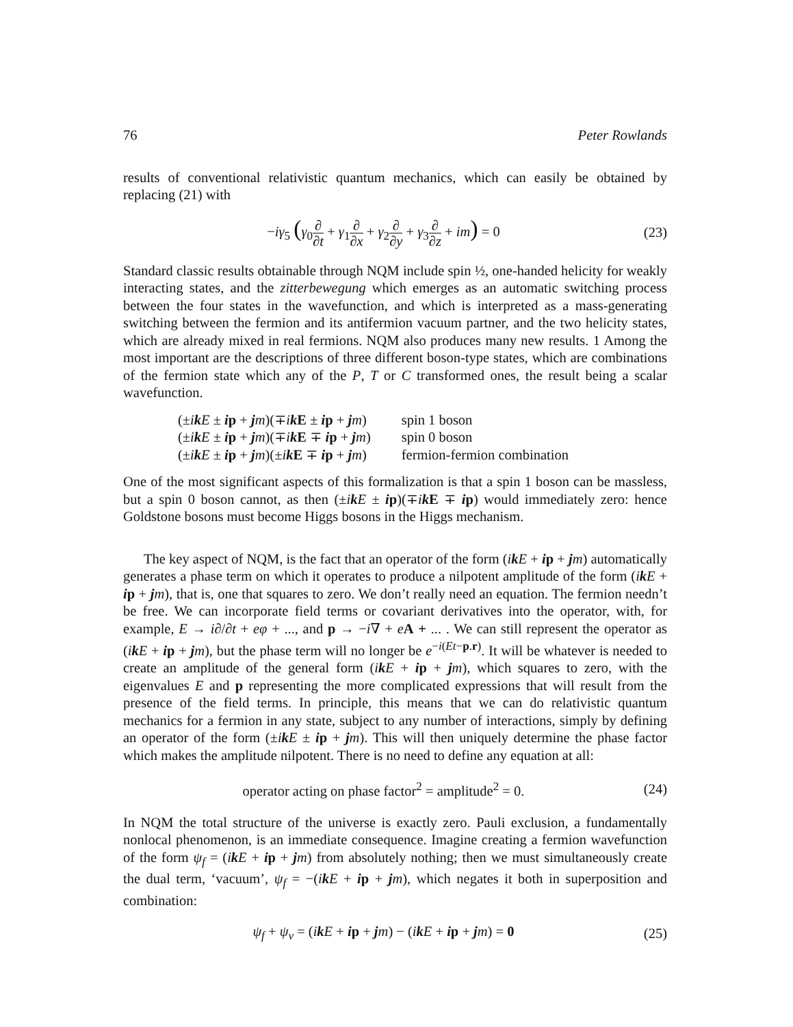76 Peter Rowlands
results of conventional relativistic quantum mechanics, which can easily be obtained by replacing (21) with
−iγ<sub>5</sub> (γ<sub>0</sub>∂ ∂t + γ<sub>1</sub>∂ ∂x + γ<sub>2</sub>∂ ∂y + γ<sub>3</sub>∂ ∂z + im) = 0 (23)
Standard classic results obtainable through NQM include spin ½, one-handed helicity for weakly interacting states, and the zitterbewegung which emerges as an automatic switching process between the four states in the wavefunction, and which is interpreted as a mass-generating switching between the fermion and its antifermion vacuum partner, and the two helicity states, which are already mixed in real fermions. NQM also produces many new results. 1 Among the most important are the descriptions of three different boson-type states, which are combinations of the fermion state which any of the P, T or C transformed ones, the result being a scalar wavefunction.
| (± i k E ± i p + j m )(∓ i k E ± i p + j m ) | spin 1 boson |
| (± i k E ± i p + j m )(∓ i k E ∓ i p + j m ) | spin 0 boson |
| (± i k E ± i p + j m )(± i k E ∓ i p + j m ) | fermion-fermion combination |
One of the most significant aspects of this formalization is that a spin 1 boson can be massless, but a spin 0 boson cannot, as then (±ik E ± ip)(∓ik E ∓ ip) would immediately zero: hence Goldstone bosons must become Higgs bosons in the Higgs mechanism.
The key aspect of NQM, is the fact that an operator of the form (ik E + ip + jm) automatically generates a phase term on which it operates to produce a nilpotent amplitude of the form (ik E + ip + jm), that is, one that squares to zero. We don’t really need an equation. The fermion needn’t be free. We can incorporate field terms or covariant derivatives into the operator, with, for example, E → i∂/∂t + eφ + ..., and p → −i∇ + eA + ... . We can still represent the operator as (ik E + ip + jm), but the phase term will no longer be e<sup>−i(Et−p.r)</sup>. It will be whatever is needed to create an amplitude of the general form (ik E + ip + jm), which squares to zero, with the eigenvalues E and p representing the more complicated expressions that will result from the presence of the field terms. In principle, this means that we can do relativistic quantum mechanics for a fermion in any state, subject to any number of interactions, simply by defining an operator of the form (±ik E ± ip + jm). This will then uniquely determine the phase factor which makes the amplitude nilpotent. There is no need to define any equation at all:
operator acting on phase factor<sup>2</sup> = amplitude<sup>2</sup> = 0. (24)
In NQM the total structure of the universe is exactly zero. Pauli exclusion, a fundamentally nonlocal phenomenon, is an immediate consequence. Imagine creating a fermion wavefunction of the form ψ<sub>f</sub> = (ik E + ip + jm) from absolutely nothing; then we must simultaneously create the dual term, ‘vacuum’, ψ<sub>f</sub> = −(ik E + ip + jm), which negates it both in superposition and combination:
ψ<sub>f</sub> + ψ<sub>v</sub> = (ik E + ip + jm) − (ik E + ip + jm) = 0 (25)